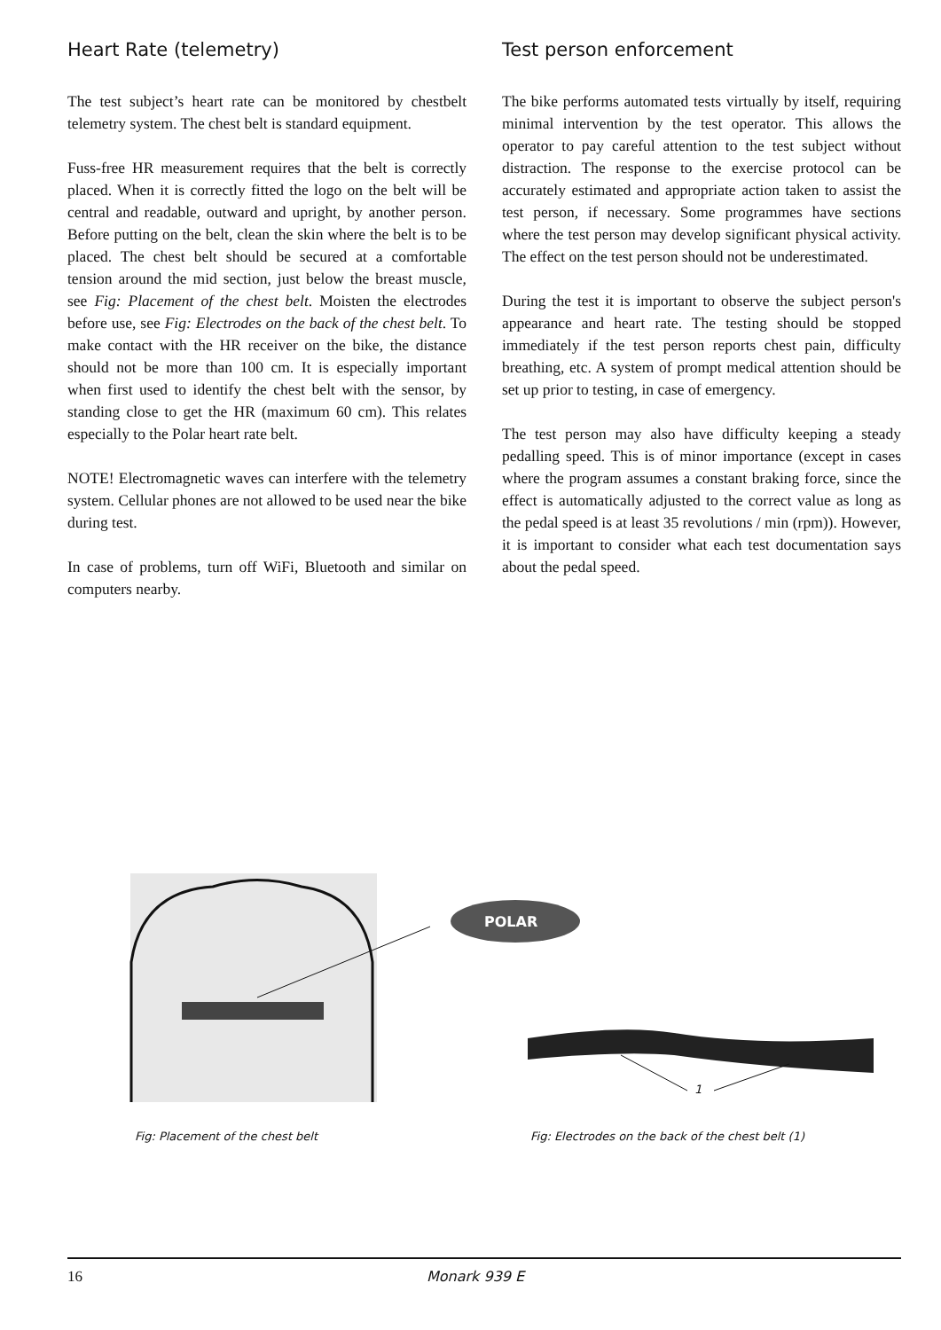Heart Rate (telemetry)
The test subject’s heart rate can be monitored by chestbelt telemetry system. The chest belt is standard equipment.
Fuss-free HR measurement requires that the belt is correctly placed. When it is correctly fitted the logo on the belt will be central and readable, outward and upright, by another person. Before putting on the belt, clean the skin where the belt is to be placed. The chest belt should be secured at a comfortable tension around the mid section, just below the breast muscle, see Fig: Placement of the chest belt. Moisten the electrodes before use, see Fig: Electrodes on the back of the chest belt. To make contact with the HR receiver on the bike, the distance should not be more than 100 cm. It is especially important when first used to identify the chest belt with the sensor, by standing close to get the HR (maximum 60 cm). This relates especially to the Polar heart rate belt.
NOTE! Electromagnetic waves can interfere with the telemetry system. Cellular phones are not allowed to be used near the bike during test.
In case of problems, turn off WiFi, Bluetooth and similar on computers nearby.
Test person enforcement
The bike performs automated tests virtually by itself, requiring minimal intervention by the test operator. This allows the operator to pay careful attention to the test subject without distraction. The response to the exercise protocol can be accurately estimated and appropriate action taken to assist the test person, if necessary. Some programmes have sections where the test person may develop significant physical activity. The effect on the test person should not be underestimated.
During the test it is important to observe the subject person's appearance and heart rate. The testing should be stopped immediately if the test person reports chest pain, difficulty breathing, etc. A system of prompt medical attention should be set up prior to testing, in case of emergency.
The test person may also have difficulty keeping a steady pedalling speed. This is of minor importance (except in cases where the program assumes a constant braking force, since the effect is automatically adjusted to the correct value as long as the pedal speed is at least 35 revolutions / min (rpm)). However, it is important to consider what each test documentation says about the pedal speed.
POLAR
1
Fig: Placement of the chest belt Fig: Electrodes on the back of the chest belt (1)
16 Monark 939 E